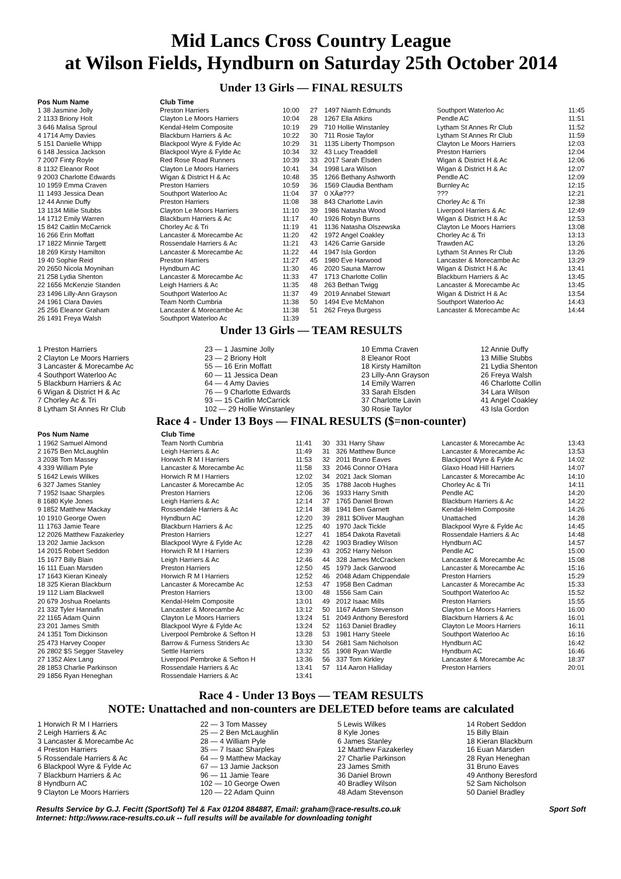Mid Lancs Cross Country League
at Wilson Fields, Hyndburn on Saturday 25th October 2014
Under 13 Girls — FINAL RESULTS
| Pos Num Name | Club Time | | | | | |
| --- | --- | --- | --- | --- | --- | --- |
| 1 38 Jasmine Jolly | Preston Harriers | 10:00 | 27 | 1497 Niamh Edmunds | Southport Waterloo Ac | 11:45 |
| 2 1133 Briony Holt | Clayton Le Moors Harriers | 10:04 | 28 | 1267 Ella Atkins | Pendle AC | 11:51 |
| 3 646 Malisa Sproul | Kendal-Helm Composite | 10:19 | 29 | 710 Hollie Winstanley | Lytham St Annes Rr Club | 11:52 |
| 4 1714 Amy Davies | Blackburn Harriers & Ac | 10:22 | 30 | 711 Rosie Taylor | Lytham St Annes Rr Club | 11:59 |
| 5 151 Danielle Whipp | Blackpool Wyre & Fylde Ac | 10:29 | 31 | 1135 Liberty Thompson | Clayton Le Moors Harriers | 12:03 |
| 6 148 Jessica Jackson | Blackpool Wyre & Fylde Ac | 10:34 | 32 | 43 Lucy Treaddell | Preston Harriers | 12:04 |
| 7 2007 Finty Royle | Red Rose Road Runners | 10:39 | 33 | 2017 Sarah Elsden | Wigan & District H & Ac | 12:06 |
| 8 1132 Eleanor Root | Clayton Le Moors Harriers | 10:41 | 34 | 1998 Lara Wilson | Wigan & District H & Ac | 12:07 |
| 9 2003 Charlotte Edwards | Wigan & District H & Ac | 10:48 | 35 | 1266 Bethany Ashworth | Pendle AC | 12:09 |
| 10 1959 Emma Craven | Preston Harriers | 10:59 | 36 | 1569 Claudia Bentham | Burnley Ac | 12:15 |
| 11 1493 Jessica Dean | Southport Waterloo Ac | 11:04 | 37 | 0 XÄø??? | ??? | 12:21 |
| 12 44 Annie Duffy | Preston Harriers | 11:08 | 38 | 843 Charlotte Lavin | Chorley Ac & Tri | 12:38 |
| 13 1134 Millie Stubbs | Clayton Le Moors Harriers | 11:10 | 39 | 1986 Natasha Wood | Liverpool Harriers & Ac | 12:49 |
| 14 1712 Emily Warren | Blackburn Harriers & Ac | 11:17 | 40 | 1926 Robyn Burns | Wigan & District H & Ac | 12:53 |
| 15 842 Caitlin McCarrick | Chorley Ac & Tri | 11:19 | 41 | 1136 Natasha Olszewska | Clayton Le Moors Harriers | 13:08 |
| 16 266 Erin Moffatt | Lancaster & Morecambe Ac | 11:20 | 42 | 1972 Angel Coakley | Chorley Ac & Tri | 13:13 |
| 17 1822 Minnie Targett | Rossendale Harriers & Ac | 11:21 | 43 | 1426 Carrie Garside | Trawden AC | 13:26 |
| 18 269 Kirsty Hamilton | Lancaster & Morecambe Ac | 11:22 | 44 | 1947 Isla Gordon | Lytham St Annes Rr Club | 13:26 |
| 19 40 Sophie Reid | Preston Harriers | 11:27 | 45 | 1980 Eve Harwood | Lancaster & Morecambe Ac | 13:29 |
| 20 2650 Nicola Moynihan | Hyndburn AC | 11:30 | 46 | 2020 Sauna Marrow | Wigan & District H & Ac | 13:41 |
| 21 258 Lydia Shenton | Lancaster & Morecambe Ac | 11:33 | 47 | 1713 Charlotte Collin | Blackburn Harriers & Ac | 13:45 |
| 22 1656 McKenzie Standen | Leigh Harriers & Ac | 11:35 | 48 | 263 Bethan Twigg | Lancaster & Morecambe Ac | 13:45 |
| 23 1496 Lilly-Ann Grayson | Southport Waterloo Ac | 11:37 | 49 | 2019 Annabel Stewart | Wigan & District H & Ac | 13:54 |
| 24 1961 Clara Davies | Team North Cumbria | 11:38 | 50 | 1494 Eve McMahon | Southport Waterloo Ac | 14:43 |
| 25 256 Eleanor Graham | Lancaster & Morecambe Ac | 11:38 | 51 | 262 Freya Burgess | Lancaster & Morecambe Ac | 14:44 |
| 26 1491 Freya Walsh | Southport Waterloo Ac | 11:39 | | | | |
Under 13 Girls — TEAM RESULTS
| 1 Preston Harriers | 23 — 1 Jasmine Jolly | 10 Emma Craven | 12 Annie Duffy |
| 2 Clayton Le Moors Harriers | 23 — 2 Briony Holt | 8 Eleanor Root | 13 Millie Stubbs |
| 3 Lancaster & Morecambe Ac | 55 — 16 Erin Moffatt | 18 Kirsty Hamilton | 21 Lydia Shenton |
| 4 Southport Waterloo Ac | 60 — 11 Jessica Dean | 23 Lilly-Ann Grayson | 26 Freya Walsh |
| 5 Blackburn Harriers & Ac | 64 — 4 Amy Davies | 14 Emily Warren | 46 Charlotte Collin |
| 6 Wigan & District H & Ac | 76 — 9 Charlotte Edwards | 33 Sarah Elsden | 34 Lara Wilson |
| 7 Chorley Ac & Tri | 93 — 15 Caitlin McCarrick | 37 Charlotte Lavin | 41 Angel Coakley |
| 8 Lytham St Annes Rr Club | 102 — 29 Hollie Winstanley | 30 Rosie Taylor | 43 Isla Gordon |
Race 4 - Under 13 Boys — FINAL RESULTS ($=non-counter)
| Pos Num Name | Club Time | | | | | |
| --- | --- | --- | --- | --- | --- | --- |
| 1 1962 Samuel Almond | Team North Cumbria | 11:41 | 30 | 331 Harry Shaw | Lancaster & Morecambe Ac | 13:43 |
| 2 1675 Ben McLaughlin | Leigh Harriers & Ac | 11:49 | 31 | 326 Matthew Bunce | Lancaster & Morecambe Ac | 13:53 |
| 3 2038 Tom Massey | Horwich R M I Harriers | 11:53 | 32 | 2011 Bruno Eaves | Blackpool Wyre & Fylde Ac | 14:02 |
| 4 339 William Pyle | Lancaster & Morecambe Ac | 11:58 | 33 | 2046 Connor O'Hara | Glaxo Hoad Hill Harriers | 14:07 |
| 5 1642 Lewis Wilkes | Horwich R M I Harriers | 12:02 | 34 | 2021 Jack Sloman | Lancaster & Morecambe Ac | 14:10 |
| 6 327 James Stanley | Lancaster & Morecambe Ac | 12:05 | 35 | 1788 Jacob Hughes | Chorley Ac & Tri | 14:11 |
| 7 1952 Isaac Sharples | Preston Harriers | 12:06 | 36 | 1933 Harry Smith | Pendle AC | 14:20 |
| 8 1680 Kyle Jones | Leigh Harriers & Ac | 12:14 | 37 | 1765 Daniel Brown | Blackburn Harriers & Ac | 14:22 |
| 9 1852 Matthew Mackay | Rossendale Harriers & Ac | 12:14 | 38 | 1941 Ben Garnett | Kendal-Helm Composite | 14:26 |
| 10 1910 George Owen | Hyndburn AC | 12:20 | 39 | 2811 $Oliver Maughan | Unattached | 14:28 |
| 11 1763 Jamie Teare | Blackburn Harriers & Ac | 12:25 | 40 | 1970 Jack Tickle | Blackpool Wyre & Fylde Ac | 14:45 |
| 12 2026 Matthew Fazakerley | Preston Harriers | 12:27 | 41 | 1854 Dakota Ravetali | Rossendale Harriers & Ac | 14:48 |
| 13 202 Jamie Jackson | Blackpool Wyre & Fylde Ac | 12:28 | 42 | 1903 Bradley Wilson | Hyndburn AC | 14:57 |
| 14 2015 Robert Seddon | Horwich R M I Harriers | 12:39 | 43 | 2052 Harry Nelson | Pendle AC | 15:00 |
| 15 1677 Billy Blain | Leigh Harriers & Ac | 12:46 | 44 | 328 James McCracken | Lancaster & Morecambe Ac | 15:08 |
| 16 111 Euan Marsden | Preston Harriers | 12:50 | 45 | 1979 Jack Garwood | Lancaster & Morecambe Ac | 15:16 |
| 17 1643 Kieran Kinealy | Horwich R M I Harriers | 12:52 | 46 | 2048 Adam Chippendale | Preston Harriers | 15:29 |
| 18 325 Kieran Blackburn | Lancaster & Morecambe Ac | 12:53 | 47 | 1958 Ben Cadman | Lancaster & Morecambe Ac | 15:33 |
| 19 112 Liam Blackwell | Preston Harriers | 13:00 | 48 | 1556 Sam Cain | Southport Waterloo Ac | 15:52 |
| 20 679 Joshua Roelants | Kendal-Helm Composite | 13:01 | 49 | 2012 Isaac Mills | Preston Harriers | 15:55 |
| 21 332 Tyler Hannafin | Lancaster & Morecambe Ac | 13:12 | 50 | 1167 Adam Stevenson | Clayton Le Moors Harriers | 16:00 |
| 22 1165 Adam Quinn | Clayton Le Moors Harriers | 13:24 | 51 | 2049 Anthony Beresford | Blackburn Harriers & Ac | 16:01 |
| 23 201 James Smith | Blackpool Wyre & Fylde Ac | 13:24 | 52 | 1163 Daniel Bradley | Clayton Le Moors Harriers | 16:11 |
| 24 1351 Tom Dickinson | Liverpool Pembroke & Sefton H | 13:28 | 53 | 1981 Harry Steele | Southport Waterloo Ac | 16:16 |
| 25 473 Harvey Cooper | Barrow & Furness Striders Ac | 13:30 | 54 | 2681 Sam Nicholson | Hyndburn AC | 16:42 |
| 26 2802 $S Segger Staveley | Settle Harriers | 13:32 | 55 | 1908 Ryan Wardle | Hyndburn AC | 16:46 |
| 27 1352 Alex Lang | Liverpool Pembroke & Sefton H | 13:36 | 56 | 337 Tom Kirkley | Lancaster & Morecambe Ac | 18:37 |
| 28 1853 Charlie Parkinson | Rossendale Harriers & Ac | 13:41 | 57 | 114 Aaron Halliday | Preston Harriers | 20:01 |
| 29 1856 Ryan Heneghan | Rossendale Harriers & Ac | 13:41 | | | | |
Race 4 - Under 13 Boys — TEAM RESULTS
NOTE: Unattached and non-counters are DELETED before teams are calculated
| 1 Horwich R M I Harriers | 22 — 3 Tom Massey | 5 Lewis Wilkes | 14 Robert Seddon |
| 2 Leigh Harriers & Ac | 25 — 2 Ben McLaughlin | 8 Kyle Jones | 15 Billy Blain |
| 3 Lancaster & Morecambe Ac | 28 — 4 William Pyle | 6 James Stanley | 18 Kieran Blackburn |
| 4 Preston Harriers | 35 — 7 Isaac Sharples | 12 Matthew Fazakerley | 16 Euan Marsden |
| 5 Rossendale Harriers & Ac | 64 — 9 Matthew Mackay | 27 Charlie Parkinson | 28 Ryan Heneghan |
| 6 Blackpool Wyre & Fylde Ac | 67 — 13 Jamie Jackson | 23 James Smith | 31 Bruno Eaves |
| 7 Blackburn Harriers & Ac | 96 — 11 Jamie Teare | 36 Daniel Brown | 49 Anthony Beresford |
| 8 Hyndburn AC | 102 — 10 George Owen | 40 Bradley Wilson | 52 Sam Nicholson |
| 9 Clayton Le Moors Harriers | 120 — 22 Adam Quinn | 48 Adam Stevenson | 50 Daniel Bradley |
Results Service by G.J. Fecitt (SportSoft) Tel & Fax 01204 884887, Email: graham@race-results.co.uk Sport Soft
Internet: http://www.race-results.co.uk -- full results will be available for downloading tonight